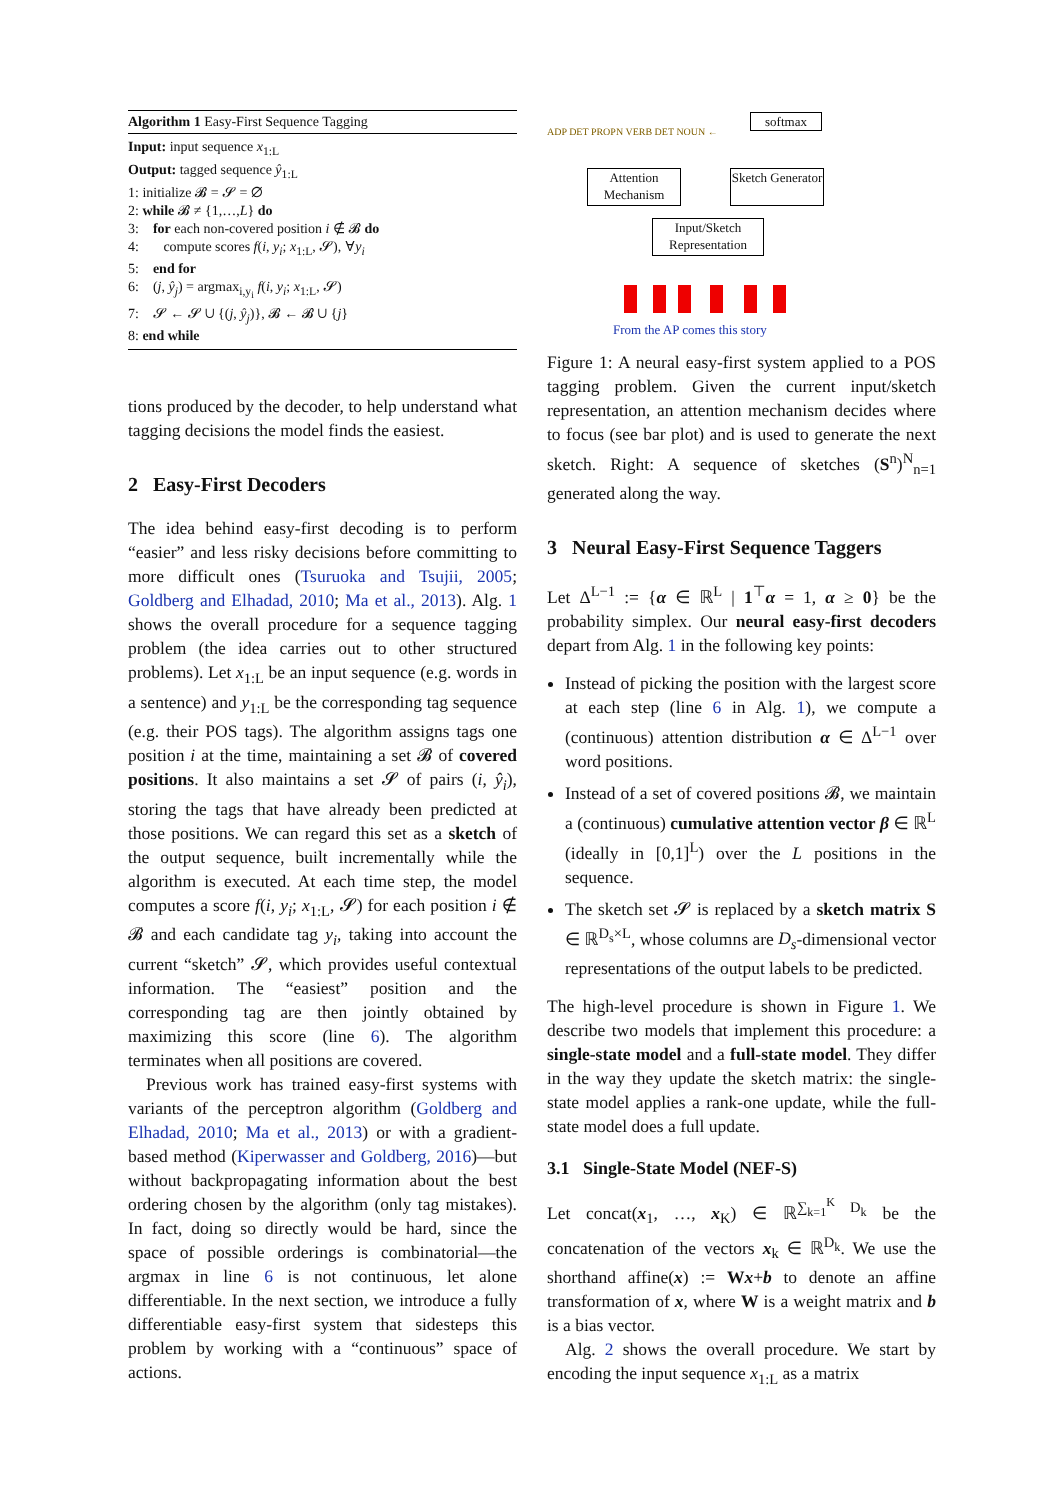Algorithm 1 Easy-First Sequence Tagging
Input: input sequence x<sub>1:L</sub>
Output: tagged sequence ŷ<sub>1:L</sub>
1: initialize 𝓑 = 𝓢 = ∅
2: while 𝓑 ≠ {1,…,L} do
3: for each non-covered position i ∉ 𝓑 do
4: compute scores f(i, y<sub>i</sub>; x<sub>1:L</sub>, 𝓢), ∀y<sub>i</sub>
5: end for
6: (j, ŷ<sub>j</sub>) = argmax<sub>i,y<sub>i</sub></sub> f(i, y<sub>i</sub>; x<sub>1:L</sub>, 𝓢)
7: 𝓢 ← 𝓢 ∪ {(j, ŷ<sub>j</sub>)}, 𝓑 ← 𝓑 ∪ {j}
8: end while
tions produced by the decoder, to help understand what tagging decisions the model finds the easiest.
2 Easy-First Decoders
The idea behind easy-first decoding is to perform “easier” and less risky decisions before committing to more difficult ones (Tsuruoka and Tsujii, 2005; Goldberg and Elhadad, 2010; Ma et al., 2013). Alg. 1 shows the overall procedure for a sequence tagging problem (the idea carries out to other structured problems). Let x<sub>1:L</sub> be an input sequence (e.g. words in a sentence) and y<sub>1:L</sub> be the corresponding tag sequence (e.g. their POS tags). The algorithm assigns tags one position i at the time, maintaining a set 𝓑 of covered positions. It also maintains a set 𝓢 of pairs (i, ŷ<sub>i</sub>), storing the tags that have already been predicted at those positions. We can regard this set as a sketch of the output sequence, built incrementally while the algorithm is executed. At each time step, the model computes a score f(i, y<sub>i</sub>; x<sub>1:L</sub>, 𝓢) for each position i ∉ 𝓑 and each candidate tag y<sub>i</sub>, taking into account the current “sketch” 𝓢, which provides useful contextual information. The “easiest” position and the corresponding tag are then jointly obtained by maximizing this score (line 6). The algorithm terminates when all positions are covered.
Previous work has trained easy-first systems with variants of the perceptron algorithm (Goldberg and Elhadad, 2010; Ma et al., 2013) or with a gradient-based method (Kiperwasser and Goldberg, 2016)—but without backpropagating information about the best ordering chosen by the algorithm (only tag mistakes). In fact, doing so directly would be hard, since the space of possible orderings is combinatorial—the argmax in line 6 is not continuous, let alone differentiable. In the next section, we introduce a fully differentiable easy-first system that sidesteps this problem by working with a “continuous” space of actions.
ADP DET PROPN VERB DET NOUN ← softmax
Attention Mechanism
Sketch Generator
Input/Sketch Representation
From the AP comes this story
Figure 1: A neural easy-first system applied to a POS tagging problem. Given the current input/sketch representation, an attention mechanism decides where to focus (see bar plot) and is used to generate the next sketch. Right: A sequence of sketches (S<sup>n</sup>)<sup>N</sup><sub>n=1</sub> generated along the way.
3 Neural Easy-First Sequence Taggers
Let Δ<sup>L−1</sup> := {α ∈ ℝ<sup>L</sup> | 1<sup>⊤</sup>α = 1, α ≥ 0} be the probability simplex. Our neural easy-first decoders depart from Alg. 1 in the following key points:
Instead of picking the position with the largest score at each step (line 6 in Alg. 1), we compute a (continuous) attention distribution α ∈ Δ<sup>L−1</sup> over word positions.
Instead of a set of covered positions 𝓑, we maintain a (continuous) cumulative attention vector β ∈ ℝ<sup>L</sup> (ideally in [0,1]<sup>L</sup>) over the L positions in the sequence.
The sketch set 𝓢 is replaced by a sketch matrix S ∈ ℝ<sup>D<sub>s</sub>×L</sup>, whose columns are D<sub>s</sub>-dimensional vector representations of the output labels to be predicted.
The high-level procedure is shown in Figure 1. We describe two models that implement this procedure: a single-state model and a full-state model. They differ in the way they update the sketch matrix: the single-state model applies a rank-one update, while the full-state model does a full update.
3.1 Single-State Model (NEF-S)
Let concat(x<sub>1</sub>, …, x<sub>K</sub>) ∈ ℝ<sup>∑<sub>k=1</sub><sup>K</sup> D<sub>k</sub></sup> be the concatenation of the vectors x<sub>k</sub> ∈ ℝ<sup>D<sub>k</sub></sup>. We use the shorthand affine(x) := Wx+b to denote an affine transformation of x, where W is a weight matrix and b is a bias vector.
Alg. 2 shows the overall procedure. We start by encoding the input sequence x<sub>1:L</sub> as a matrix